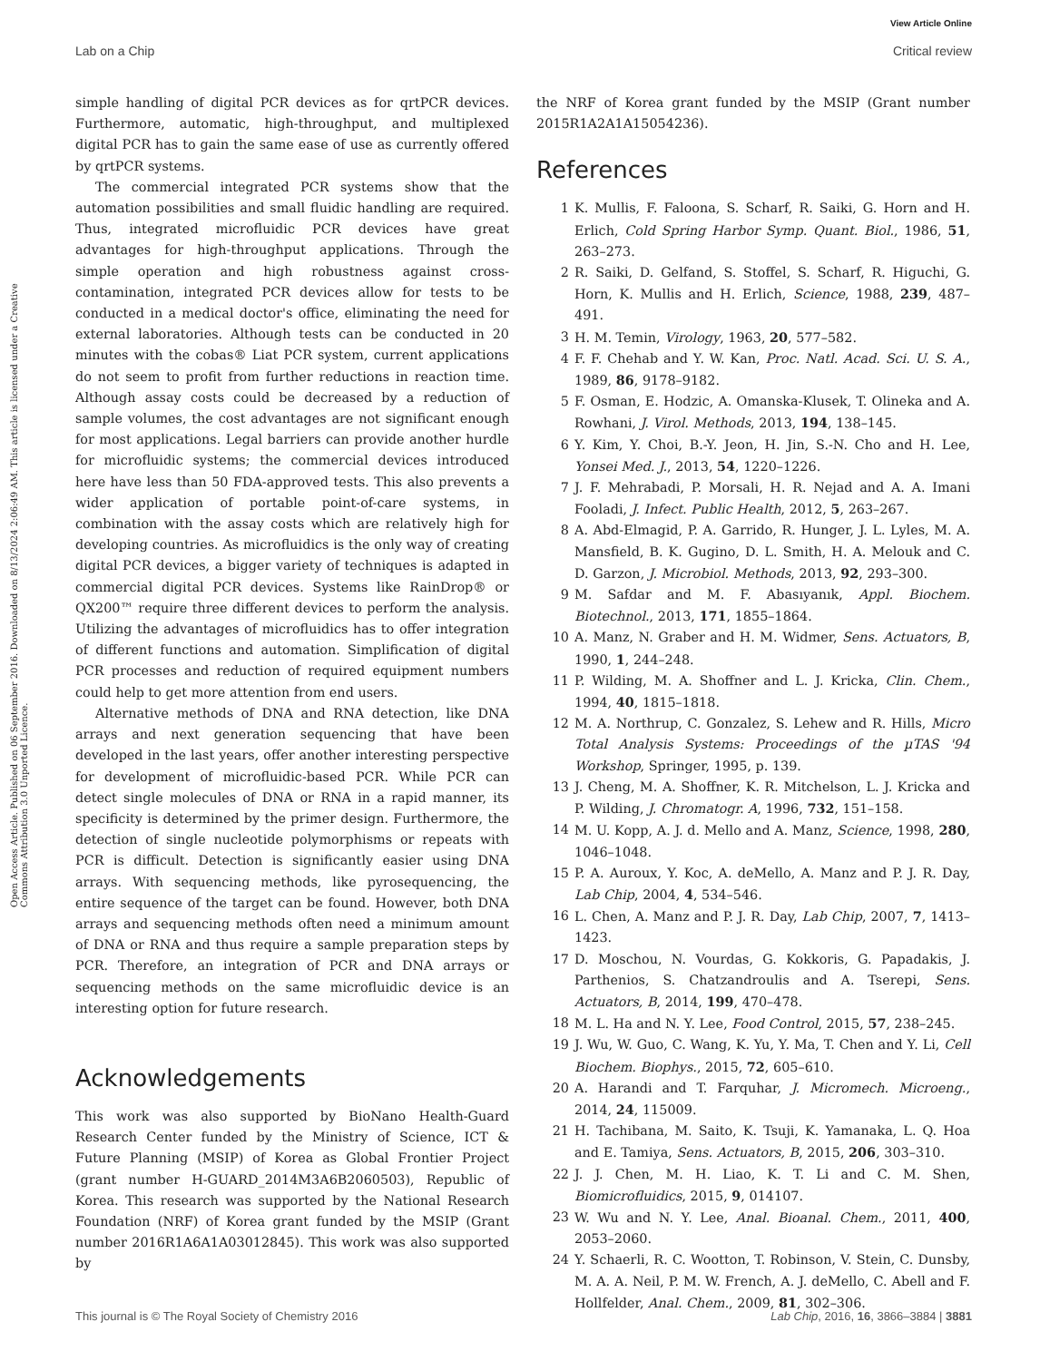View Article Online
Lab on a Chip Critical review
Open Access Article. Published on 06 September 2016. Downloaded on 8/13/2024 2:06:49 AM. This article is licensed under a Creative Commons Attribution 3.0 Unported Licence.
simple handling of digital PCR devices as for qrtPCR devices. Furthermore, automatic, high-throughput, and multiplexed digital PCR has to gain the same ease of use as currently offered by qrtPCR systems.
The commercial integrated PCR systems show that the automation possibilities and small fluidic handling are required. Thus, integrated microfluidic PCR devices have great advantages for high-throughput applications. Through the simple operation and high robustness against cross-contamination, integrated PCR devices allow for tests to be conducted in a medical doctor's office, eliminating the need for external laboratories. Although tests can be conducted in 20 minutes with the cobas® Liat PCR system, current applications do not seem to profit from further reductions in reaction time. Although assay costs could be decreased by a reduction of sample volumes, the cost advantages are not significant enough for most applications. Legal barriers can provide another hurdle for microfluidic systems; the commercial devices introduced here have less than 50 FDA-approved tests. This also prevents a wider application of portable point-of-care systems, in combination with the assay costs which are relatively high for developing countries. As microfluidics is the only way of creating digital PCR devices, a bigger variety of techniques is adapted in commercial digital PCR devices. Systems like RainDrop® or QX200™ require three different devices to perform the analysis. Utilizing the advantages of microfluidics has to offer integration of different functions and automation. Simplification of digital PCR processes and reduction of required equipment numbers could help to get more attention from end users.
Alternative methods of DNA and RNA detection, like DNA arrays and next generation sequencing that have been developed in the last years, offer another interesting perspective for development of microfluidic-based PCR. While PCR can detect single molecules of DNA or RNA in a rapid manner, its specificity is determined by the primer design. Furthermore, the detection of single nucleotide polymorphisms or repeats with PCR is difficult. Detection is significantly easier using DNA arrays. With sequencing methods, like pyrosequencing, the entire sequence of the target can be found. However, both DNA arrays and sequencing methods often need a minimum amount of DNA or RNA and thus require a sample preparation steps by PCR. Therefore, an integration of PCR and DNA arrays or sequencing methods on the same microfluidic device is an interesting option for future research.
Acknowledgements
This work was also supported by BioNano Health-Guard Research Center funded by the Ministry of Science, ICT & Future Planning (MSIP) of Korea as Global Frontier Project (grant number H-GUARD_2014M3A6B2060503), Republic of Korea. This research was supported by the National Research Foundation (NRF) of Korea grant funded by the MSIP (Grant number 2016R1A6A1A03012845). This work was also supported by
the NRF of Korea grant funded by the MSIP (Grant number 2015R1A2A1A15054236).
References
1 K. Mullis, F. Faloona, S. Scharf, R. Saiki, G. Horn and H. Erlich, Cold Spring Harbor Symp. Quant. Biol., 1986, 51, 263–273.
2 R. Saiki, D. Gelfand, S. Stoffel, S. Scharf, R. Higuchi, G. Horn, K. Mullis and H. Erlich, Science, 1988, 239, 487–491.
3 H. M. Temin, Virology, 1963, 20, 577–582.
4 F. F. Chehab and Y. W. Kan, Proc. Natl. Acad. Sci. U. S. A., 1989, 86, 9178–9182.
5 F. Osman, E. Hodzic, A. Omanska-Klusek, T. Olineka and A. Rowhani, J. Virol. Methods, 2013, 194, 138–145.
6 Y. Kim, Y. Choi, B.-Y. Jeon, H. Jin, S.-N. Cho and H. Lee, Yonsei Med. J., 2013, 54, 1220–1226.
7 J. F. Mehrabadi, P. Morsali, H. R. Nejad and A. A. Imani Fooladi, J. Infect. Public Health, 2012, 5, 263–267.
8 A. Abd-Elmagid, P. A. Garrido, R. Hunger, J. L. Lyles, M. A. Mansfield, B. K. Gugino, D. L. Smith, H. A. Melouk and C. D. Garzon, J. Microbiol. Methods, 2013, 92, 293–300.
9 M. Safdar and M. F. Abasıyanık, Appl. Biochem. Biotechnol., 2013, 171, 1855–1864.
10 A. Manz, N. Graber and H. M. Widmer, Sens. Actuators, B, 1990, 1, 244–248.
11 P. Wilding, M. A. Shoffner and L. J. Kricka, Clin. Chem., 1994, 40, 1815–1818.
12 M. A. Northrup, C. Gonzalez, S. Lehew and R. Hills, Micro Total Analysis Systems: Proceedings of the µTAS '94 Workshop, Springer, 1995, p. 139.
13 J. Cheng, M. A. Shoffner, K. R. Mitchelson, L. J. Kricka and P. Wilding, J. Chromatogr. A, 1996, 732, 151–158.
14 M. U. Kopp, A. J. d. Mello and A. Manz, Science, 1998, 280, 1046–1048.
15 P. A. Auroux, Y. Koc, A. deMello, A. Manz and P. J. R. Day, Lab Chip, 2004, 4, 534–546.
16 L. Chen, A. Manz and P. J. R. Day, Lab Chip, 2007, 7, 1413–1423.
17 D. Moschou, N. Vourdas, G. Kokkoris, G. Papadakis, J. Parthenios, S. Chatzandroulis and A. Tserepi, Sens. Actuators, B, 2014, 199, 470–478.
18 M. L. Ha and N. Y. Lee, Food Control, 2015, 57, 238–245.
19 J. Wu, W. Guo, C. Wang, K. Yu, Y. Ma, T. Chen and Y. Li, Cell Biochem. Biophys., 2015, 72, 605–610.
20 A. Harandi and T. Farquhar, J. Micromech. Microeng., 2014, 24, 115009.
21 H. Tachibana, M. Saito, K. Tsuji, K. Yamanaka, L. Q. Hoa and E. Tamiya, Sens. Actuators, B, 2015, 206, 303–310.
22 J. J. Chen, M. H. Liao, K. T. Li and C. M. Shen, Biomicrofluidics, 2015, 9, 014107.
23 W. Wu and N. Y. Lee, Anal. Bioanal. Chem., 2011, 400, 2053–2060.
24 Y. Schaerli, R. C. Wootton, T. Robinson, V. Stein, C. Dunsby, M. A. A. Neil, P. M. W. French, A. J. deMello, C. Abell and F. Hollfelder, Anal. Chem., 2009, 81, 302–306.
This journal is © The Royal Society of Chemistry 2016 Lab Chip, 2016, 16, 3866–3884 | 3881